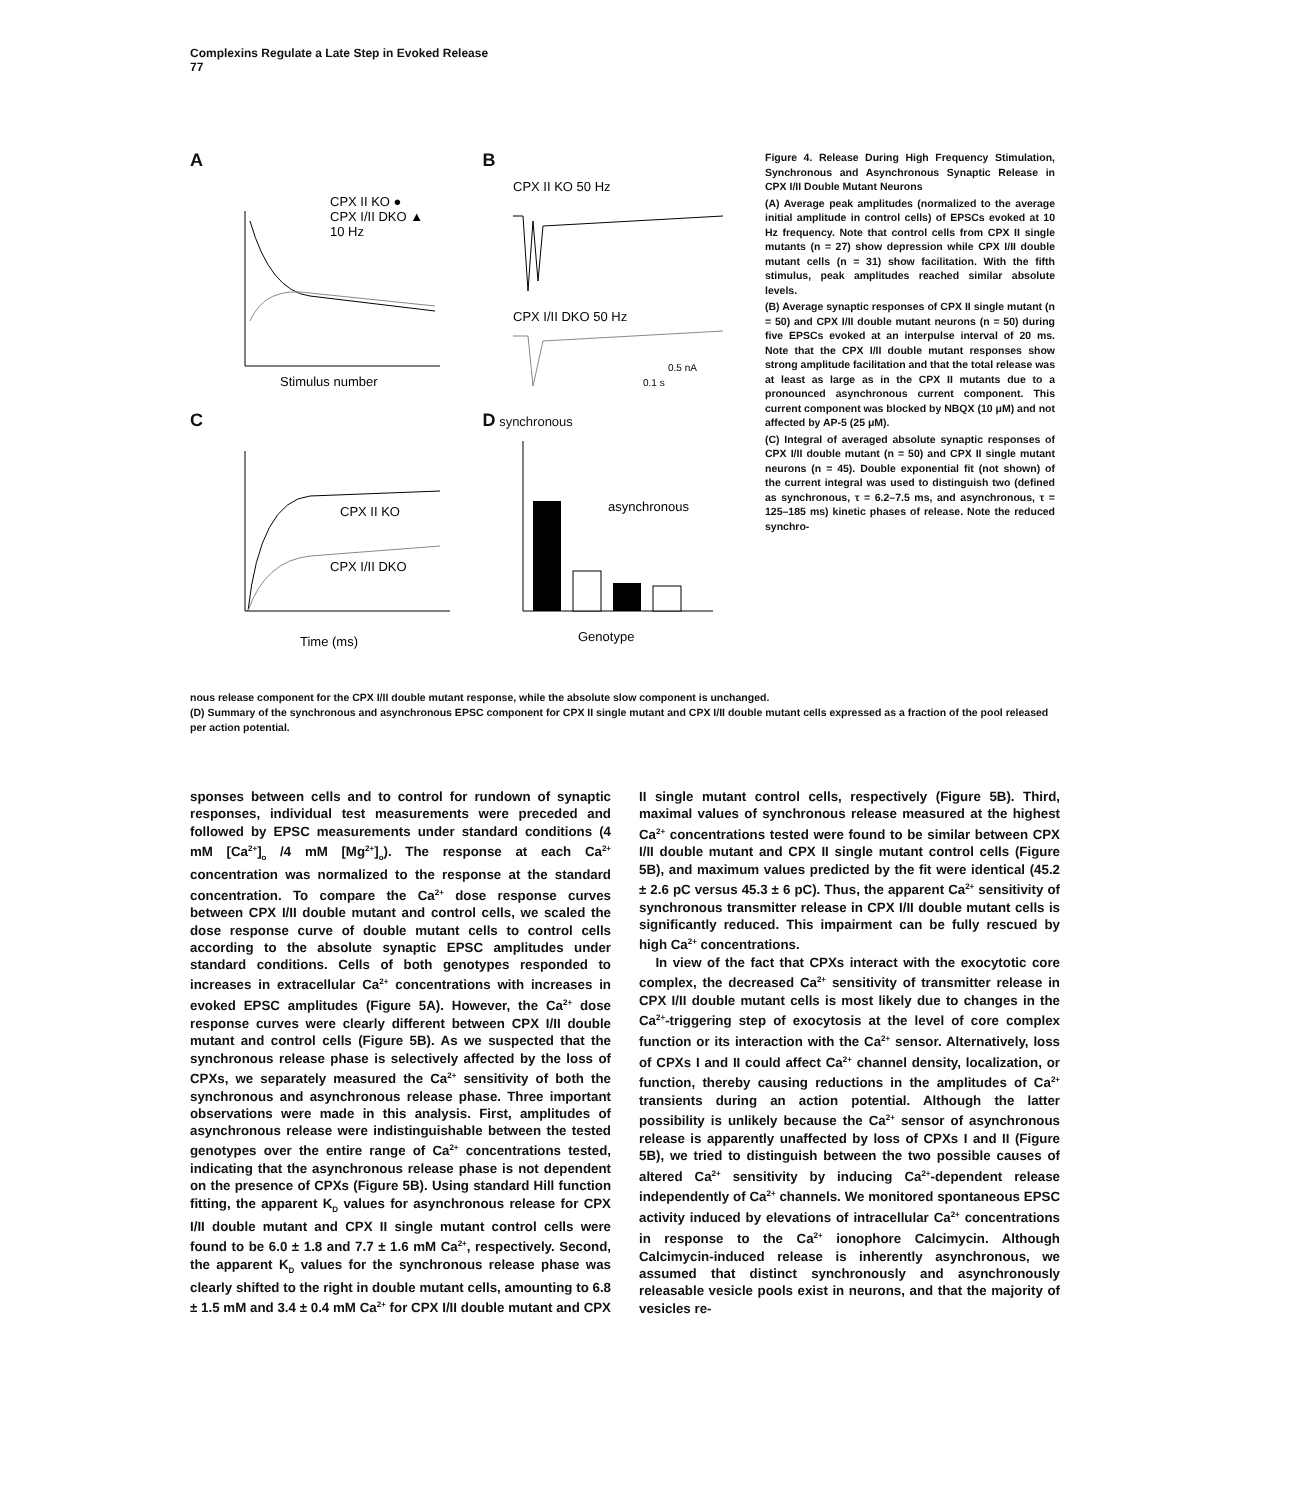Complexins Regulate a Late Step in Evoked Release
77
A
CPX II KO ●
CPX I/II DKO ▲
10 Hz
Stimulus number
B
CPX II KO 50 Hz
CPX I/II DKO 50 Hz
0.5 nA
0.1 s
C
CPX II KO
CPX I/II DKO
Time (ms)
D synchronous
asynchronous
Genotype
Figure 4. Release During High Frequency Stimulation, Synchronous and Asynchronous Synaptic Release in CPX I/II Double Mutant Neurons
(A) Average peak amplitudes (normalized to the average initial amplitude in control cells) of EPSCs evoked at 10 Hz frequency. Note that control cells from CPX II single mutants (n = 27) show depression while CPX I/II double mutant cells (n = 31) show facilitation. With the fifth stimulus, peak amplitudes reached similar absolute levels.
(B) Average synaptic responses of CPX II single mutant (n = 50) and CPX I/II double mutant neurons (n = 50) during five EPSCs evoked at an interpulse interval of 20 ms. Note that the CPX I/II double mutant responses show strong amplitude facilitation and that the total release was at least as large as in the CPX II mutants due to a pronounced asynchronous current component. This current component was blocked by NBQX (10 μM) and not affected by AP-5 (25 μM).
(C) Integral of averaged absolute synaptic responses of CPX I/II double mutant (n = 50) and CPX II single mutant neurons (n = 45). Double exponential fit (not shown) of the current integral was used to distinguish two (defined as synchronous, τ = 6.2–7.5 ms, and asynchronous, τ = 125–185 ms) kinetic phases of release. Note the reduced synchro-
nous release component for the CPX I/II double mutant response, while the absolute slow component is unchanged.
(D) Summary of the synchronous and asynchronous EPSC component for CPX II single mutant and CPX I/II double mutant cells expressed as a fraction of the pool released per action potential.
sponses between cells and to control for rundown of synaptic responses, individual test measurements were preceded and followed by EPSC measurements under standard conditions (4 mM [Ca<sup>2+</sup>]<sub>o</sub> /4 mM [Mg<sup>2+</sup>]<sub>o</sub>). The response at each Ca<sup>2+</sup> concentration was normalized to the response at the standard concentration. To compare the Ca<sup>2+</sup> dose response curves between CPX I/II double mutant and control cells, we scaled the dose response curve of double mutant cells to control cells according to the absolute synaptic EPSC amplitudes under standard conditions. Cells of both genotypes responded to increases in extracellular Ca<sup>2+</sup> concentrations with increases in evoked EPSC amplitudes (Figure 5A). However, the Ca<sup>2+</sup> dose response curves were clearly different between CPX I/II double mutant and control cells (Figure 5B). As we suspected that the synchronous release phase is selectively affected by the loss of CPXs, we separately measured the Ca<sup>2+</sup> sensitivity of both the synchronous and asynchronous release phase. Three important observations were made in this analysis. First, amplitudes of asynchronous release were indistinguishable between the tested genotypes over the entire range of Ca<sup>2+</sup> concentrations tested, indicating that the asynchronous release phase is not dependent on the presence of CPXs (Figure 5B). Using standard Hill function fitting, the apparent K<sub>D</sub> values for asynchronous release for CPX I/II double mutant and CPX II single mutant control cells were found to be 6.0 ± 1.8 and 7.7 ± 1.6 mM Ca<sup>2+</sup>, respectively. Second, the apparent K<sub>D</sub> values for the synchronous release phase was clearly shifted to the right in double mutant cells, amounting to 6.8 ± 1.5 mM and 3.4 ± 0.4 mM Ca<sup>2+</sup> for CPX I/II double mutant and CPX II single mutant control cells, respectively (Figure 5B). Third, maximal values of synchronous release measured at the highest Ca<sup>2+</sup> concentrations tested were found to be similar between CPX I/II double mutant and CPX II single mutant control cells (Figure 5B), and maximum values predicted by the fit were identical (45.2 ± 2.6 pC versus 45.3 ± 6 pC). Thus, the apparent Ca<sup>2+</sup> sensitivity of synchronous transmitter release in CPX I/II double mutant cells is significantly reduced. This impairment can be fully rescued by high Ca<sup>2+</sup> concentrations.
In view of the fact that CPXs interact with the exocytotic core complex, the decreased Ca<sup>2+</sup> sensitivity of transmitter release in CPX I/II double mutant cells is most likely due to changes in the Ca<sup>2+</sup>-triggering step of exocytosis at the level of core complex function or its interaction with the Ca<sup>2+</sup> sensor. Alternatively, loss of CPXs I and II could affect Ca<sup>2+</sup> channel density, localization, or function, thereby causing reductions in the amplitudes of Ca<sup>2+</sup> transients during an action potential. Although the latter possibility is unlikely because the Ca<sup>2+</sup> sensor of asynchronous release is apparently unaffected by loss of CPXs I and II (Figure 5B), we tried to distinguish between the two possible causes of altered Ca<sup>2+</sup> sensitivity by inducing Ca<sup>2+</sup>-dependent release independently of Ca<sup>2+</sup> channels. We monitored spontaneous EPSC activity induced by elevations of intracellular Ca<sup>2+</sup> concentrations in response to the Ca<sup>2+</sup> ionophore Calcimycin. Although Calcimycin-induced release is inherently asynchronous, we assumed that distinct synchronously and asynchronously releasable vesicle pools exist in neurons, and that the majority of vesicles re-